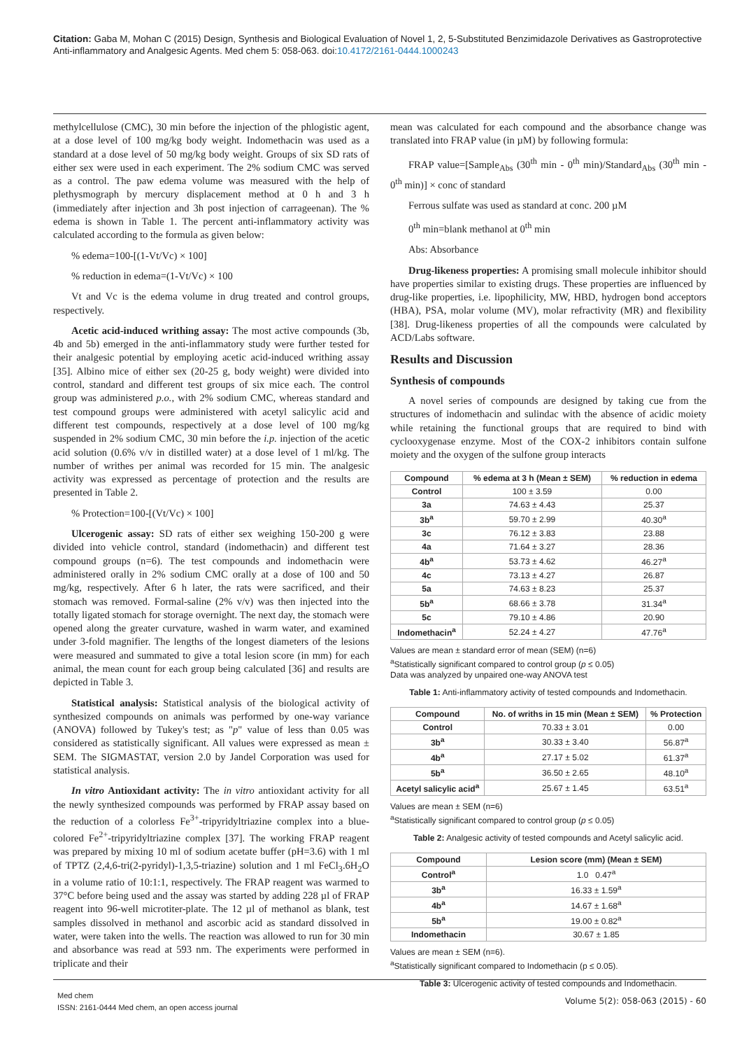Citation: Gaba M, Mohan C (2015) Design, Synthesis and Biological Evaluation of Novel 1, 2, 5-Substituted Benzimidazole Derivatives as Gastroprotective Anti-inflammatory and Analgesic Agents. Med chem 5: 058-063. doi:10.4172/2161-0444.1000243
methylcellulose (CMC), 30 min before the injection of the phlogistic agent, at a dose level of 100 mg/kg body weight. Indomethacin was used as a standard at a dose level of 50 mg/kg body weight. Groups of six SD rats of either sex were used in each experiment. The 2% sodium CMC was served as a control. The paw edema volume was measured with the help of plethysmograph by mercury displacement method at 0 h and 3 h (immediately after injection and 3h post injection of carrageenan). The % edema is shown in Table 1. The percent anti-inflammatory activity was calculated according to the formula as given below:
% edema=100-[(1-Vt/Vc) × 100]
% reduction in edema=(1-Vt/Vc) × 100
Vt and Vc is the edema volume in drug treated and control groups, respectively.
Acetic acid-induced writhing assay: The most active compounds (3b, 4b and 5b) emerged in the anti-inflammatory study were further tested for their analgesic potential by employing acetic acid-induced writhing assay [35]. Albino mice of either sex (20-25 g, body weight) were divided into control, standard and different test groups of six mice each. The control group was administered p.o., with 2% sodium CMC, whereas standard and test compound groups were administered with acetyl salicylic acid and different test compounds, respectively at a dose level of 100 mg/kg suspended in 2% sodium CMC, 30 min before the i.p. injection of the acetic acid solution (0.6% v/v in distilled water) at a dose level of 1 ml/kg. The number of writhes per animal was recorded for 15 min. The analgesic activity was expressed as percentage of protection and the results are presented in Table 2.
% Protection=100-[(Vt/Vc) × 100]
Ulcerogenic assay: SD rats of either sex weighing 150-200 g were divided into vehicle control, standard (indomethacin) and different test compound groups (n=6). The test compounds and indomethacin were administered orally in 2% sodium CMC orally at a dose of 100 and 50 mg/kg, respectively. After 6 h later, the rats were sacrificed, and their stomach was removed. Formal-saline (2% v/v) was then injected into the totally ligated stomach for storage overnight. The next day, the stomach were opened along the greater curvature, washed in warm water, and examined under 3-fold magnifier. The lengths of the longest diameters of the lesions were measured and summated to give a total lesion score (in mm) for each animal, the mean count for each group being calculated [36] and results are depicted in Table 3.
Statistical analysis: Statistical analysis of the biological activity of synthesized compounds on animals was performed by one-way variance (ANOVA) followed by Tukey's test; as "p" value of less than 0.05 was considered as statistically significant. All values were expressed as mean ± SEM. The SIGMASTAT, version 2.0 by Jandel Corporation was used for statistical analysis.
In vitro Antioxidant activity: The in vitro antioxidant activity for all the newly synthesized compounds was performed by FRAP assay based on the reduction of a colorless Fe<sup>3+</sup>-tripyridyltriazine complex into a blue-colored Fe<sup>2+</sup>-tripyridyltriazine complex [37]. The working FRAP reagent was prepared by mixing 10 ml of sodium acetate buffer (pH=3.6) with 1 ml of TPTZ (2,4,6-tri(2-pyridyl)-1,3,5-triazine) solution and 1 ml FeCl<sub>3</sub>.6H<sub>2</sub>O in a volume ratio of 10:1:1, respectively. The FRAP reagent was warmed to 37°C before being used and the assay was started by adding 228 µl of FRAP reagent into 96-well microtiter-plate. The 12 µl of methanol as blank, test samples dissolved in methanol and ascorbic acid as standard dissolved in water, were taken into the wells. The reaction was allowed to run for 30 min and absorbance was read at 593 nm. The experiments were performed in triplicate and their
mean was calculated for each compound and the absorbance change was translated into FRAP value (in µM) by following formula:
FRAP value=[Sample<sub>Abs</sub> (30<sup>th</sup> min - 0<sup>th</sup> min)/Standard<sub>Abs</sub> (30<sup>th</sup> min - 0<sup>th</sup> min)] × conc of standard
Ferrous sulfate was used as standard at conc. 200 µM
0<sup>th</sup> min=blank methanol at 0<sup>th</sup> min
Abs: Absorbance
Drug-likeness properties: A promising small molecule inhibitor should have properties similar to existing drugs. These properties are influenced by drug-like properties, i.e. lipophilicity, MW, HBD, hydrogen bond acceptors (HBA), PSA, molar volume (MV), molar refractivity (MR) and flexibility [38]. Drug-likeness properties of all the compounds were calculated by ACD/Labs software.
Results and Discussion
Synthesis of compounds
A novel series of compounds are designed by taking cue from the structures of indomethacin and sulindac with the absence of acidic moiety while retaining the functional groups that are required to bind with cyclooxygenase enzyme. Most of the COX-2 inhibitors contain sulfone moiety and the oxygen of the sulfone group interacts
| Compound | % edema at 3 h (Mean ± SEM) | % reduction in edema |
| --- | --- | --- |
| Control | 100 ± 3.59 | 0.00 |
| 3a | 74.63 ± 4.43 | 25.37 |
| 3b<sup>a</sup> | 59.70 ± 2.99 | 40.30<sup>a</sup> |
| 3c | 76.12 ± 3.83 | 23.88 |
| 4a | 71.64 ± 3.27 | 28.36 |
| 4b<sup>a</sup> | 53.73 ± 4.62 | 46.27<sup>a</sup> |
| 4c | 73.13 ± 4.27 | 26.87 |
| 5a | 74.63 ± 8.23 | 25.37 |
| 5b<sup>a</sup> | 68.66 ± 3.78 | 31.34<sup>a</sup> |
| 5c | 79.10 ± 4.86 | 20.90 |
| Indomethacin<sup>a</sup> | 52.24 ± 4.27 | 47.76<sup>a</sup> |
Values are mean ± standard error of mean (SEM) (n=6)
<sup>a</sup> Statistically significant compared to control group (p ≤ 0.05)
Data was analyzed by unpaired one-way ANOVA test
Table 1: Anti-inflammatory activity of tested compounds and Indomethacin.
| Compound | No. of wriths in 15 min (Mean ± SEM) | % Protection |
| --- | --- | --- |
| Control | 70.33 ± 3.01 | 0.00 |
| 3b<sup>a</sup> | 30.33 ± 3.40 | 56.87<sup>a</sup> |
| 4b<sup>a</sup> | 27.17 ± 5.02 | 61.37<sup>a</sup> |
| 5b<sup>a</sup> | 36.50 ± 2.65 | 48.10<sup>a</sup> |
| Acetyl salicylic acid<sup>a</sup> | 25.67 ± 1.45 | 63.51<sup>a</sup> |
Values are mean ± SEM (n=6)
<sup>a</sup> Statistically significant compared to control group (p ≤ 0.05)
Table 2: Analgesic activity of tested compounds and Acetyl salicylic acid.
| Compound | Lesion score (mm) (Mean ± SEM) |
| --- | --- |
| Control<sup>a</sup> | 1.0 0.47<sup>a</sup> |
| 3b<sup>a</sup> | 16.33 ± 1.59<sup>a</sup> |
| 4b<sup>a</sup> | 14.67 ± 1.68<sup>a</sup> |
| 5b<sup>a</sup> | 19.00 ± 0.82<sup>a</sup> |
| Indomethacin | 30.67 ± 1.85 |
Values are mean ± SEM (n=6).
<sup>a</sup> Statistically significant compared to Indomethacin (p ≤ 0.05).
Table 3: Ulcerogenic activity of tested compounds and Indomethacin.
Med chem
ISSN: 2161-0444 Med chem, an open access journal
Volume 5(2): 058-063 (2015) - 60